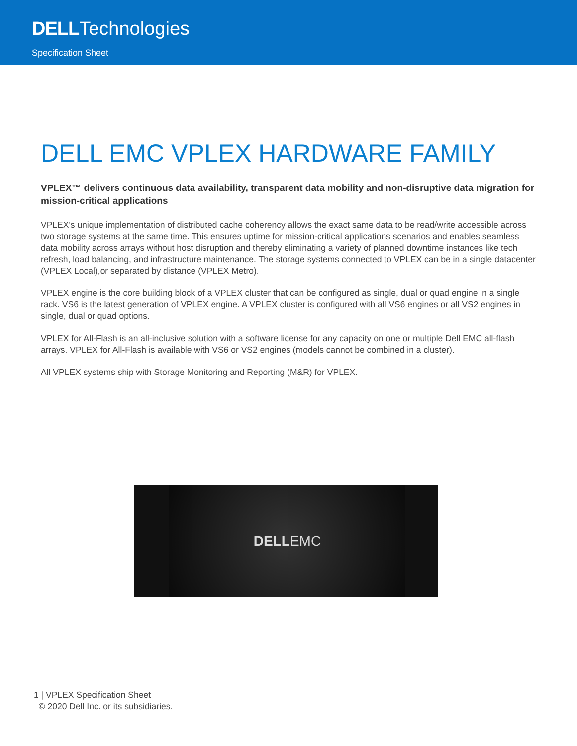DELLTechnologies
Specification Sheet
DELL EMC VPLEX HARDWARE FAMILY
VPLEX™ delivers continuous data availability, transparent data mobility and non-disruptive data migration for mission-critical applications
VPLEX's unique implementation of distributed cache coherency allows the exact same data to be read/write accessible across two storage systems at the same time. This ensures uptime for mission-critical applications scenarios and enables seamless data mobility across arrays without host disruption and thereby eliminating a variety of planned downtime instances like tech refresh, load balancing, and infrastructure maintenance. The storage systems connected to VPLEX can be in a single datacenter (VPLEX Local),or separated by distance (VPLEX Metro).
VPLEX engine is the core building block of a VPLEX cluster that can be configured as single, dual or quad engine in a single rack. VS6 is the latest generation of VPLEX engine. A VPLEX cluster is configured with all VS6 engines or all VS2 engines in single, dual or quad options.
VPLEX for All-Flash is an all-inclusive solution with a software license for any capacity on one or multiple Dell EMC all-flash arrays. VPLEX for All-Flash is available with VS6 or VS2 engines (models cannot be combined in a cluster).
All VPLEX systems ship with Storage Monitoring and Reporting (M&R) for VPLEX.
DELL EMC
1 | VPLEX Specification Sheet
© 2020 Dell Inc. or its subsidiaries.